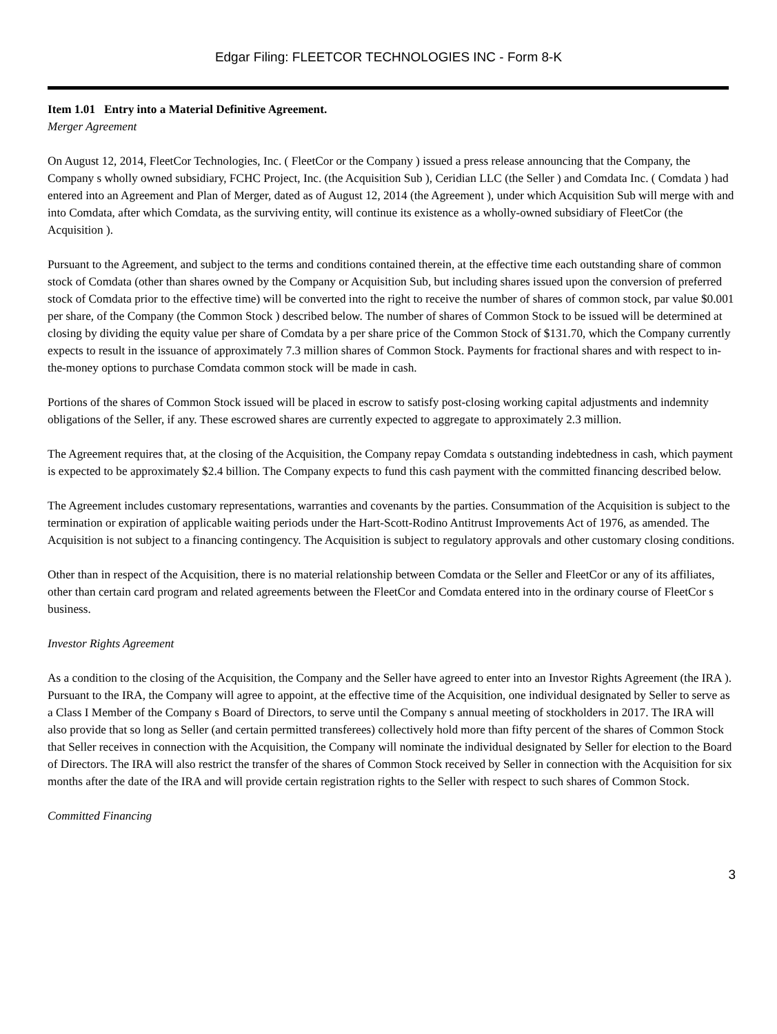Edgar Filing: FLEETCOR TECHNOLOGIES INC - Form 8-K
Item 1.01 Entry into a Material Definitive Agreement.
Merger Agreement
On August 12, 2014, FleetCor Technologies, Inc. ( FleetCor or the Company ) issued a press release announcing that the Company, the Company s wholly owned subsidiary, FCHC Project, Inc. (the Acquisition Sub ), Ceridian LLC (the Seller ) and Comdata Inc. ( Comdata ) had entered into an Agreement and Plan of Merger, dated as of August 12, 2014 (the Agreement ), under which Acquisition Sub will merge with and into Comdata, after which Comdata, as the surviving entity, will continue its existence as a wholly-owned subsidiary of FleetCor (the Acquisition ).
Pursuant to the Agreement, and subject to the terms and conditions contained therein, at the effective time each outstanding share of common stock of Comdata (other than shares owned by the Company or Acquisition Sub, but including shares issued upon the conversion of preferred stock of Comdata prior to the effective time) will be converted into the right to receive the number of shares of common stock, par value $0.001 per share, of the Company (the Common Stock ) described below. The number of shares of Common Stock to be issued will be determined at closing by dividing the equity value per share of Comdata by a per share price of the Common Stock of $131.70, which the Company currently expects to result in the issuance of approximately 7.3 million shares of Common Stock. Payments for fractional shares and with respect to in-the-money options to purchase Comdata common stock will be made in cash.
Portions of the shares of Common Stock issued will be placed in escrow to satisfy post-closing working capital adjustments and indemnity obligations of the Seller, if any. These escrowed shares are currently expected to aggregate to approximately 2.3 million.
The Agreement requires that, at the closing of the Acquisition, the Company repay Comdata s outstanding indebtedness in cash, which payment is expected to be approximately $2.4 billion. The Company expects to fund this cash payment with the committed financing described below.
The Agreement includes customary representations, warranties and covenants by the parties. Consummation of the Acquisition is subject to the termination or expiration of applicable waiting periods under the Hart-Scott-Rodino Antitrust Improvements Act of 1976, as amended. The Acquisition is not subject to a financing contingency. The Acquisition is subject to regulatory approvals and other customary closing conditions.
Other than in respect of the Acquisition, there is no material relationship between Comdata or the Seller and FleetCor or any of its affiliates, other than certain card program and related agreements between the FleetCor and Comdata entered into in the ordinary course of FleetCor s business.
Investor Rights Agreement
As a condition to the closing of the Acquisition, the Company and the Seller have agreed to enter into an Investor Rights Agreement (the IRA ). Pursuant to the IRA, the Company will agree to appoint, at the effective time of the Acquisition, one individual designated by Seller to serve as a Class I Member of the Company s Board of Directors, to serve until the Company s annual meeting of stockholders in 2017. The IRA will also provide that so long as Seller (and certain permitted transferees) collectively hold more than fifty percent of the shares of Common Stock that Seller receives in connection with the Acquisition, the Company will nominate the individual designated by Seller for election to the Board of Directors. The IRA will also restrict the transfer of the shares of Common Stock received by Seller in connection with the Acquisition for six months after the date of the IRA and will provide certain registration rights to the Seller with respect to such shares of Common Stock.
Committed Financing
3